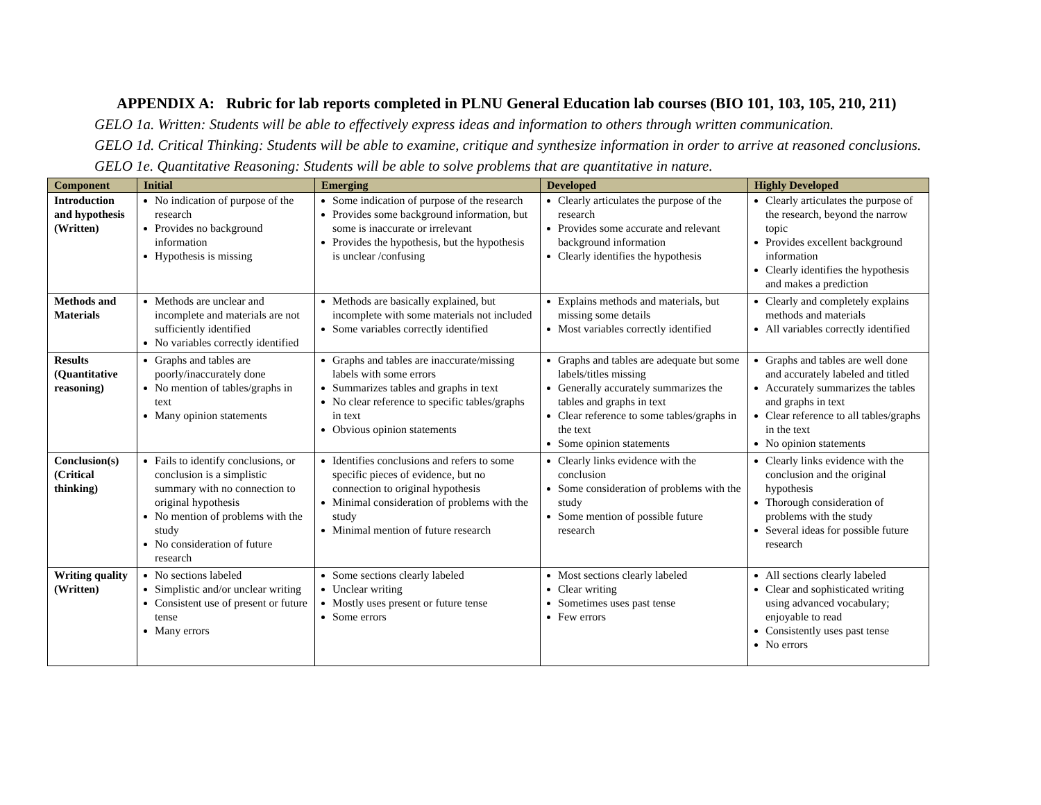APPENDIX A: Rubric for lab reports completed in PLNU General Education lab courses (BIO 101, 103, 105, 210, 211)
GELO 1a. Written: Students will be able to effectively express ideas and information to others through written communication.
GELO 1d. Critical Thinking: Students will be able to examine, critique and synthesize information in order to arrive at reasoned conclusions.
GELO 1e. Quantitative Reasoning: Students will be able to solve problems that are quantitative in nature.
| Component | Initial | Emerging | Developed | Highly Developed |
| --- | --- | --- | --- | --- |
| Introduction and hypothesis (Written) | No indication of purpose of the research Provides no background information Hypothesis is missing | Some indication of purpose of the research Provides some background information, but some is inaccurate or irrelevant Provides the hypothesis, but the hypothesis is unclear /confusing | Clearly articulates the purpose of the research Provides some accurate and relevant background information Clearly identifies the hypothesis | Clearly articulates the purpose of the research, beyond the narrow topic Provides excellent background information Clearly identifies the hypothesis and makes a prediction |
| Methods and Materials | Methods are unclear and incomplete and materials are not sufficiently identified No variables correctly identified | Methods are basically explained, but incomplete with some materials not included Some variables correctly identified | Explains methods and materials, but missing some details Most variables correctly identified | Clearly and completely explains methods and materials All variables correctly identified |
| Results (Quantitative reasoning) | Graphs and tables are poorly/inaccurately done No mention of tables/graphs in text Many opinion statements | Graphs and tables are inaccurate/missing labels with some errors Summarizes tables and graphs in text No clear reference to specific tables/graphs in text Obvious opinion statements | Graphs and tables are adequate but some labels/titles missing Generally accurately summarizes the tables and graphs in text Clear reference to some tables/graphs in the text Some opinion statements | Graphs and tables are well done and accurately labeled and titled Accurately summarizes the tables and graphs in text Clear reference to all tables/graphs in the text No opinion statements |
| Conclusion(s) (Critical thinking) | Fails to identify conclusions, or conclusion is a simplistic summary with no connection to original hypothesis No mention of problems with the study No consideration of future research | Identifies conclusions and refers to some specific pieces of evidence, but no connection to original hypothesis Minimal consideration of problems with the study Minimal mention of future research | Clearly links evidence with the conclusion Some consideration of problems with the study Some mention of possible future research | Clearly links evidence with the conclusion and the original hypothesis Thorough consideration of problems with the study Several ideas for possible future research |
| Writing quality (Written) | No sections labeled Simplistic and/or unclear writing Consistent use of present or future tense Many errors | Some sections clearly labeled Unclear writing Mostly uses present or future tense Some errors | Most sections clearly labeled Clear writing Sometimes uses past tense Few errors | All sections clearly labeled Clear and sophisticated writing using advanced vocabulary; enjoyable to read Consistently uses past tense No errors |